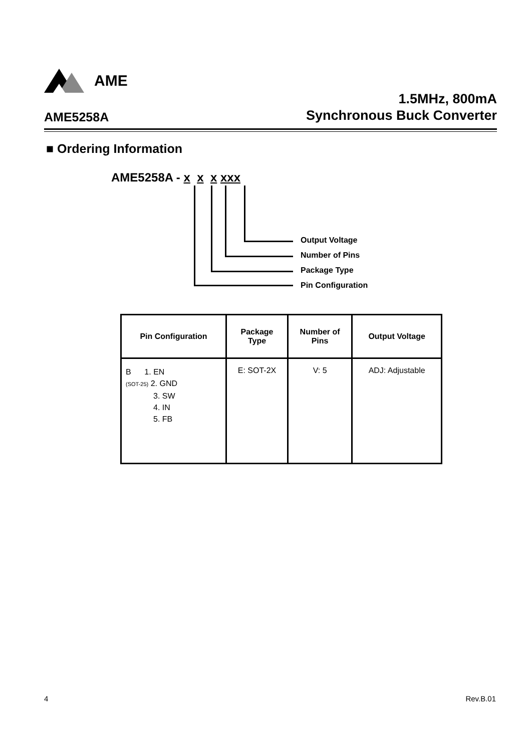AME
1.5MHz, 800mA
Synchronous Buck Converter
AME5258A
■ Ordering Information
AME5258A - x x x xxx
Output Voltage
Number of Pins
Package Type
Pin Configuration
| Pin Configuration | Package Type | Number of Pins | Output Voltage |
| --- | --- | --- | --- |
| B 1. EN (SOT-25) 2. GND 3. SW 4. IN 5. FB | E: SOT-2X | V: 5 | ADJ: Adjustable |
4 Rev.B.01